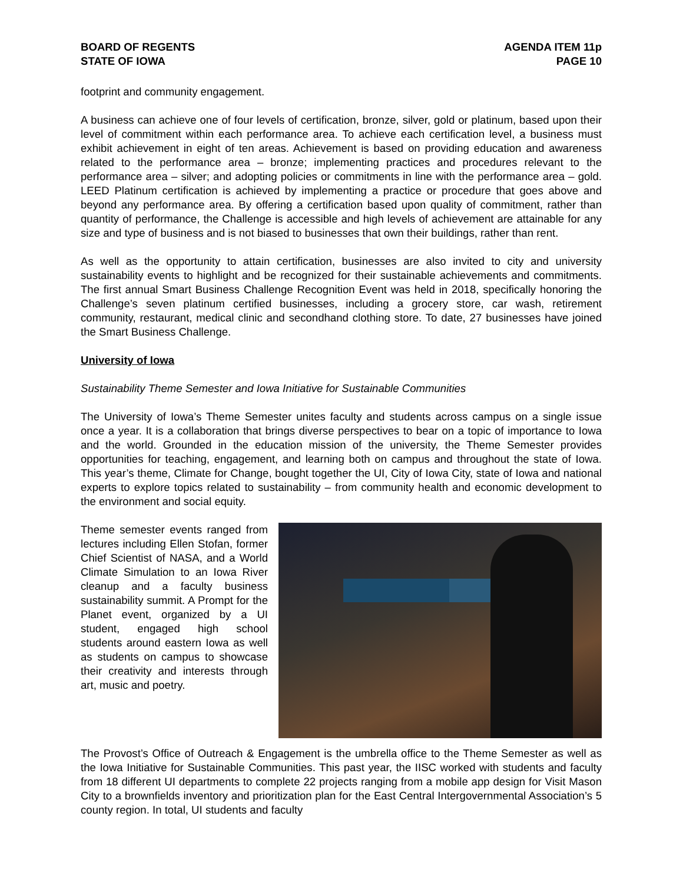BOARD OF REGENTS
STATE OF IOWA
AGENDA ITEM 11p
PAGE 10
footprint and community engagement.
A business can achieve one of four levels of certification, bronze, silver, gold or platinum, based upon their level of commitment within each performance area. To achieve each certification level, a business must exhibit achievement in eight of ten areas. Achievement is based on providing education and awareness related to the performance area – bronze; implementing practices and procedures relevant to the performance area – silver; and adopting policies or commitments in line with the performance area – gold. LEED Platinum certification is achieved by implementing a practice or procedure that goes above and beyond any performance area. By offering a certification based upon quality of commitment, rather than quantity of performance, the Challenge is accessible and high levels of achievement are attainable for any size and type of business and is not biased to businesses that own their buildings, rather than rent.
As well as the opportunity to attain certification, businesses are also invited to city and university sustainability events to highlight and be recognized for their sustainable achievements and commitments. The first annual Smart Business Challenge Recognition Event was held in 2018, specifically honoring the Challenge’s seven platinum certified businesses, including a grocery store, car wash, retirement community, restaurant, medical clinic and secondhand clothing store. To date, 27 businesses have joined the Smart Business Challenge.
University of Iowa
Sustainability Theme Semester and Iowa Initiative for Sustainable Communities
The University of Iowa’s Theme Semester unites faculty and students across campus on a single issue once a year. It is a collaboration that brings diverse perspectives to bear on a topic of importance to Iowa and the world. Grounded in the education mission of the university, the Theme Semester provides opportunities for teaching, engagement, and learning both on campus and throughout the state of Iowa. This year’s theme, Climate for Change, bought together the UI, City of Iowa City, state of Iowa and national experts to explore topics related to sustainability – from community health and economic development to the environment and social equity.
Theme semester events ranged from lectures including Ellen Stofan, former Chief Scientist of NASA, and a World Climate Simulation to an Iowa River cleanup and a faculty business sustainability summit. A Prompt for the Planet event, organized by a UI student, engaged high school students around eastern Iowa as well as students on campus to showcase their creativity and interests through art, music and poetry.
The Provost’s Office of Outreach & Engagement is the umbrella office to the Theme Semester as well as the Iowa Initiative for Sustainable Communities. This past year, the IISC worked with students and faculty from 18 different UI departments to complete 22 projects ranging from a mobile app design for Visit Mason City to a brownfields inventory and prioritization plan for the East Central Intergovernmental Association’s 5 county region. In total, UI students and faculty